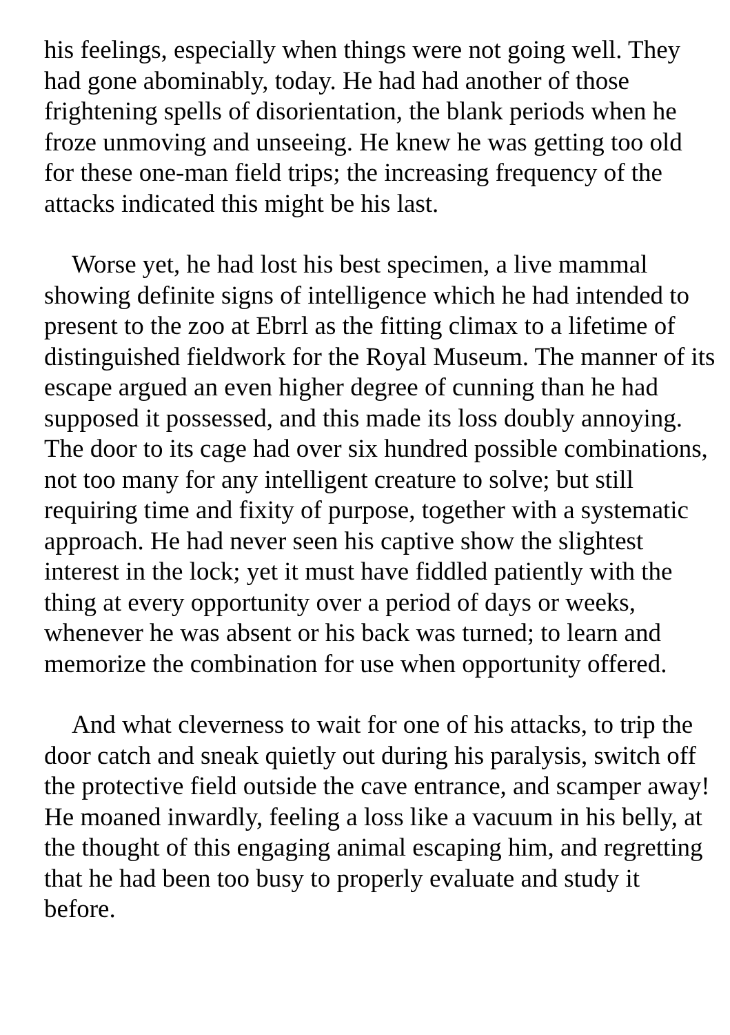his feelings, especially when things were not going well. They had gone abominably, today. He had had another of those frightening spells of disorientation, the blank periods when he froze unmoving and unseeing. He knew he was getting too old for these one-man field trips; the increasing frequency of the attacks indicated this might be his last.
Worse yet, he had lost his best specimen, a live mammal showing definite signs of intelligence which he had intended to present to the zoo at Ebrrl as the fitting climax to a lifetime of distinguished fieldwork for the Royal Museum. The manner of its escape argued an even higher degree of cunning than he had supposed it possessed, and this made its loss doubly annoying. The door to its cage had over six hundred possible combinations, not too many for any intelligent creature to solve; but still requiring time and fixity of purpose, together with a systematic approach. He had never seen his captive show the slightest interest in the lock; yet it must have fiddled patiently with the thing at every opportunity over a period of days or weeks, whenever he was absent or his back was turned; to learn and memorize the combination for use when opportunity offered.
And what cleverness to wait for one of his attacks, to trip the door catch and sneak quietly out during his paralysis, switch off the protective field outside the cave entrance, and scamper away! He moaned inwardly, feeling a loss like a vacuum in his belly, at the thought of this engaging animal escaping him, and regretting that he had been too busy to properly evaluate and study it before.